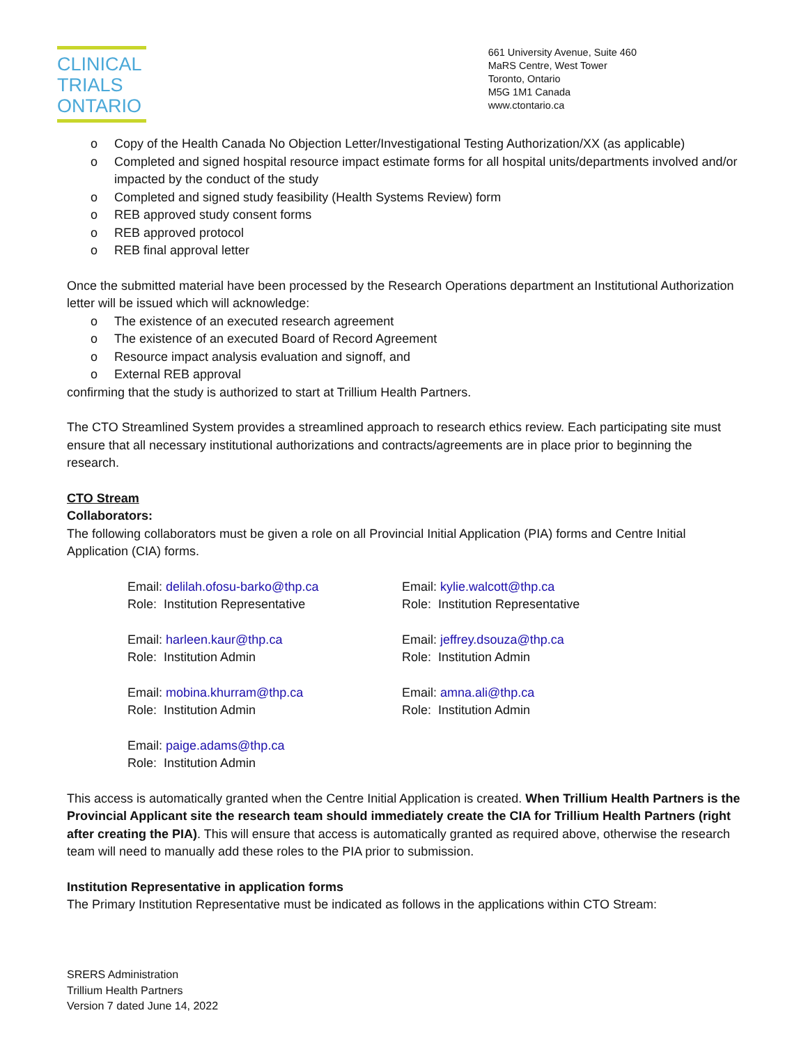CLINICAL
TRIALS
ONTARIO
661 University Avenue, Suite 460
MaRS Centre, West Tower
Toronto, Ontario
M5G 1M1 Canada
www.ctontario.ca
o Copy of the Health Canada No Objection Letter/Investigational Testing Authorization/XX (as applicable)
o Completed and signed hospital resource impact estimate forms for all hospital units/departments involved and/or impacted by the conduct of the study
o Completed and signed study feasibility (Health Systems Review) form
o REB approved study consent forms
o REB approved protocol
o REB final approval letter
Once the submitted material have been processed by the Research Operations department an Institutional Authorization letter will be issued which will acknowledge:
o The existence of an executed research agreement
o The existence of an executed Board of Record Agreement
o Resource impact analysis evaluation and signoff, and
o External REB approval
confirming that the study is authorized to start at Trillium Health Partners.
The CTO Streamlined System provides a streamlined approach to research ethics review. Each participating site must ensure that all necessary institutional authorizations and contracts/agreements are in place prior to beginning the research.
CTO Stream
Collaborators:
The following collaborators must be given a role on all Provincial Initial Application (PIA) forms and Centre Initial Application (CIA) forms.
Email: delilah.ofosu-barko@thp.ca
Role: Institution Representative
Email: kylie.walcott@thp.ca
Role: Institution Representative
Email: harleen.kaur@thp.ca
Role: Institution Admin
Email: jeffrey.dsouza@thp.ca
Role: Institution Admin
Email: mobina.khurram@thp.ca
Role: Institution Admin
Email: amna.ali@thp.ca
Role: Institution Admin
Email: paige.adams@thp.ca
Role: Institution Admin
This access is automatically granted when the Centre Initial Application is created. When Trillium Health Partners is the Provincial Applicant site the research team should immediately create the CIA for Trillium Health Partners (right after creating the PIA). This will ensure that access is automatically granted as required above, otherwise the research team will need to manually add these roles to the PIA prior to submission.
Institution Representative in application forms
The Primary Institution Representative must be indicated as follows in the applications within CTO Stream:
SRERS Administration
Trillium Health Partners
Version 7 dated June 14, 2022